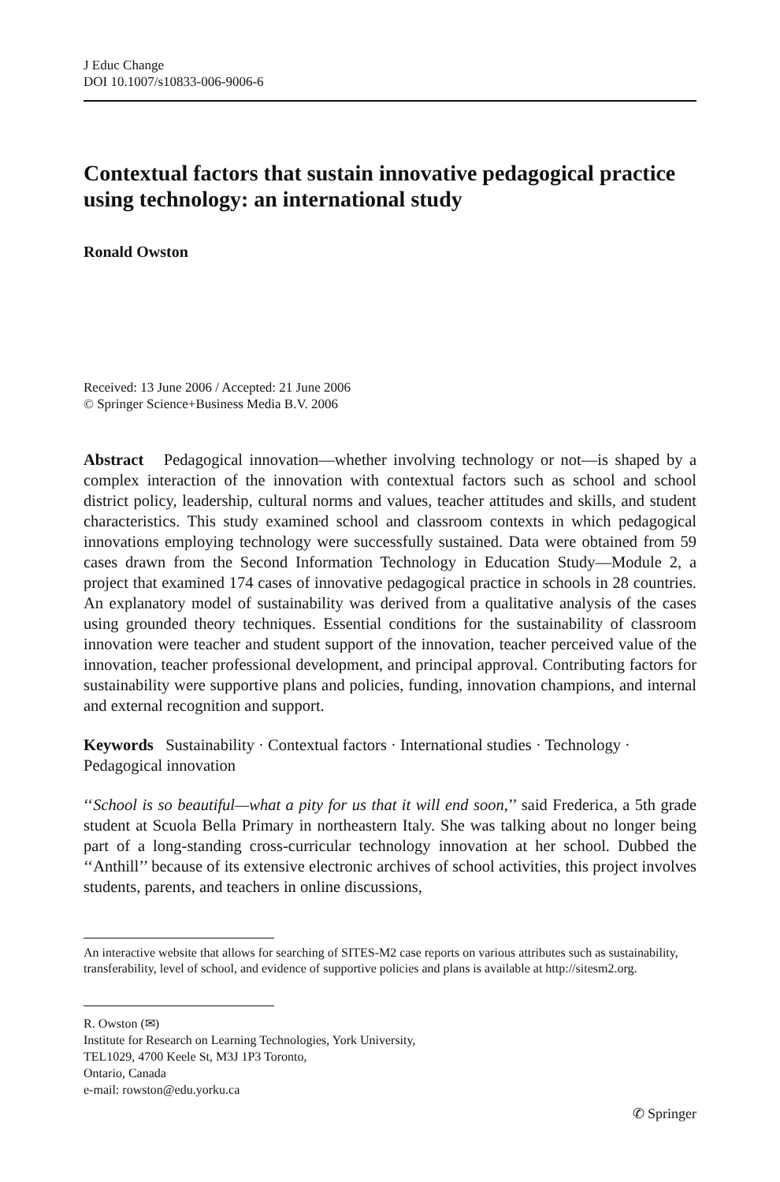J Educ Change
DOI 10.1007/s10833-006-9006-6
Contextual factors that sustain innovative pedagogical practice using technology: an international study
Ronald Owston
Received: 13 June 2006 / Accepted: 21 June 2006
© Springer Science+Business Media B.V. 2006
Abstract Pedagogical innovation—whether involving technology or not—is shaped by a complex interaction of the innovation with contextual factors such as school and school district policy, leadership, cultural norms and values, teacher attitudes and skills, and student characteristics. This study examined school and classroom contexts in which pedagogical innovations employing technology were successfully sustained. Data were obtained from 59 cases drawn from the Second Information Technology in Education Study—Module 2, a project that examined 174 cases of innovative pedagogical practice in schools in 28 countries. An explanatory model of sustainability was derived from a qualitative analysis of the cases using grounded theory techniques. Essential conditions for the sustainability of classroom innovation were teacher and student support of the innovation, teacher perceived value of the innovation, teacher professional development, and principal approval. Contributing factors for sustainability were supportive plans and policies, funding, innovation champions, and internal and external recognition and support.
Keywords Sustainability · Contextual factors · International studies · Technology · Pedagogical innovation
‘‘School is so beautiful—what a pity for us that it will end soon,’’ said Frederica, a 5th grade student at Scuola Bella Primary in northeastern Italy. She was talking about no longer being part of a long-standing cross-curricular technology innovation at her school. Dubbed the ‘‘Anthill’’ because of its extensive electronic archives of school activities, this project involves students, parents, and teachers in online discussions,
An interactive website that allows for searching of SITES-M2 case reports on various attributes such as sustainability, transferability, level of school, and evidence of supportive policies and plans is available at http://sitesm2.org.
R. Owston (✉)
Institute for Research on Learning Technologies, York University,
TEL1029, 4700 Keele St, M3J 1P3 Toronto,
Ontario, Canada
e-mail: rowston@edu.yorku.ca
✆ Springer